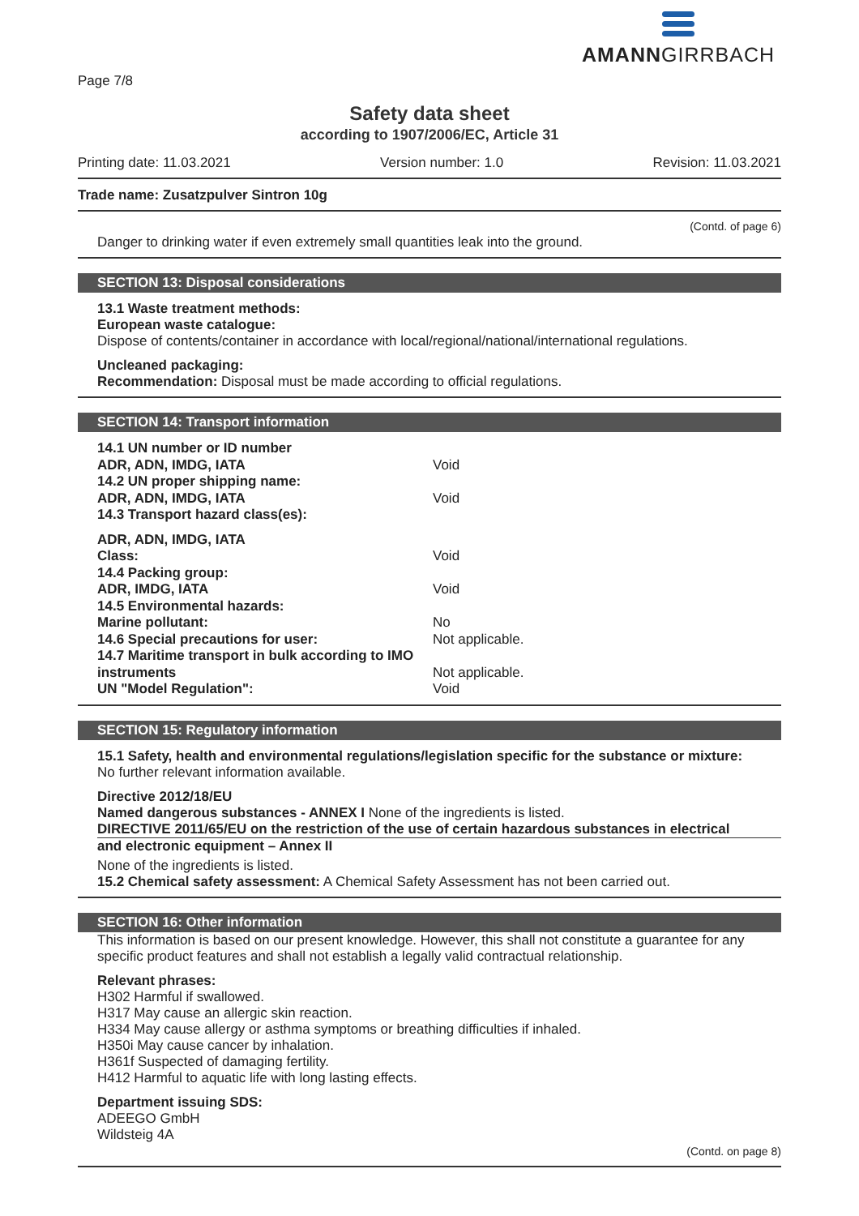AMANNGIRRBACH
Page 7/8
Safety data sheet
according to 1907/2006/EC, Article 31
Printing date: 11.03.2021 Version number: 1.0 Revision: 11.03.2021
Trade name: Zusatzpulver Sintron 10g
(Contd. of page 6)
Danger to drinking water if even extremely small quantities leak into the ground.
SECTION 13: Disposal considerations
13.1 Waste treatment methods:
European waste catalogue:
Dispose of contents/container in accordance with local/regional/national/international regulations.
Uncleaned packaging:
Recommendation: Disposal must be made according to official regulations.
SECTION 14: Transport information
| 14.1 UN number or ID number | |
| ADR, ADN, IMDG, IATA | Void |
| 14.2 UN proper shipping name: | |
| ADR, ADN, IMDG, IATA | Void |
| 14.3 Transport hazard class(es): | |
| ADR, ADN, IMDG, IATA | |
| Class: | Void |
| 14.4 Packing group: | |
| ADR, IMDG, IATA | Void |
| 14.5 Environmental hazards: | |
| Marine pollutant: | No |
| 14.6 Special precautions for user: | Not applicable. |
| 14.7 Maritime transport in bulk according to IMO instruments | Not applicable. |
| UN "Model Regulation": | Void |
SECTION 15: Regulatory information
15.1 Safety, health and environmental regulations/legislation specific for the substance or mixture:
No further relevant information available.
Directive 2012/18/EU
Named dangerous substances - ANNEX I None of the ingredients is listed.
DIRECTIVE 2011/65/EU on the restriction of the use of certain hazardous substances in electrical
and electronic equipment – Annex II
None of the ingredients is listed.
15.2 Chemical safety assessment: A Chemical Safety Assessment has not been carried out.
SECTION 16: Other information
This information is based on our present knowledge. However, this shall not constitute a guarantee for any specific product features and shall not establish a legally valid contractual relationship.
Relevant phrases:
H302 Harmful if swallowed.
H317 May cause an allergic skin reaction.
H334 May cause allergy or asthma symptoms or breathing difficulties if inhaled.
H350i May cause cancer by inhalation.
H361f Suspected of damaging fertility.
H412 Harmful to aquatic life with long lasting effects.
Department issuing SDS:
ADEEGO GmbH
Wildsteig 4A
(Contd. on page 8)